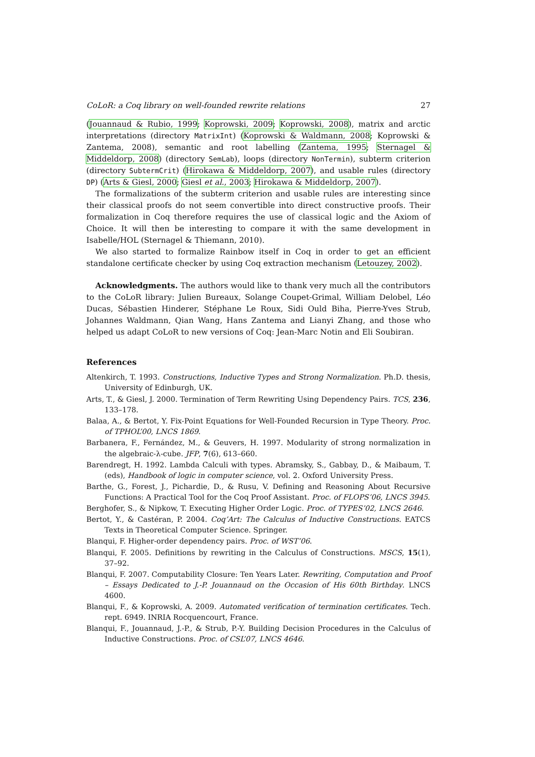CoLoR: a Coq library on well-founded rewrite relations 27
(Jouannaud & Rubio, 1999; Koprowski, 2009; Koprowski, 2008), matrix and arctic interpretations (directory MatrixInt) (Koprowski & Waldmann, 2008; Koprowski & Zantema, 2008), semantic and root labelling (Zantema, 1995; Sternagel & Middeldorp, 2008) (directory SemLab), loops (directory NonTermin), subterm criterion (directory SubtermCrit) (Hirokawa & Middeldorp, 2007), and usable rules (directory DP) (Arts & Giesl, 2000; Giesl et al., 2003; Hirokawa & Middeldorp, 2007).
The formalizations of the subterm criterion and usable rules are interesting since their classical proofs do not seem convertible into direct constructive proofs. Their formalization in Coq therefore requires the use of classical logic and the Axiom of Choice. It will then be interesting to compare it with the same development in Isabelle/HOL (Sternagel & Thiemann, 2010).
We also started to formalize Rainbow itself in Coq in order to get an efficient standalone certificate checker by using Coq extraction mechanism (Letouzey, 2002).
Acknowledgments. The authors would like to thank very much all the contributors to the CoLoR library: Julien Bureaux, Solange Coupet-Grimal, William Delobel, Léo Ducas, Sébastien Hinderer, Stéphane Le Roux, Sidi Ould Biha, Pierre-Yves Strub, Johannes Waldmann, Qian Wang, Hans Zantema and Lianyi Zhang, and those who helped us adapt CoLoR to new versions of Coq: Jean-Marc Notin and Eli Soubiran.
References
Altenkirch, T. 1993. Constructions, Inductive Types and Strong Normalization. Ph.D. thesis, University of Edinburgh, UK.
Arts, T., & Giesl, J. 2000. Termination of Term Rewriting Using Dependency Pairs. TCS, 236, 133–178.
Balaa, A., & Bertot, Y. Fix-Point Equations for Well-Founded Recursion in Type Theory. Proc. of TPHOL’00, LNCS 1869.
Barbanera, F., Fernández, M., & Geuvers, H. 1997. Modularity of strong normalization in the algebraic-λ-cube. JFP, 7(6), 613–660.
Barendregt, H. 1992. Lambda Calculi with types. Abramsky, S., Gabbay, D., & Maibaum, T. (eds), Handbook of logic in computer science, vol. 2. Oxford University Press.
Barthe, G., Forest, J., Pichardie, D., & Rusu, V. Defining and Reasoning About Recursive Functions: A Practical Tool for the Coq Proof Assistant. Proc. of FLOPS’06, LNCS 3945.
Berghofer, S., & Nipkow, T. Executing Higher Order Logic. Proc. of TYPES’02, LNCS 2646.
Bertot, Y., & Castéran, P. 2004. Coq’Art: The Calculus of Inductive Constructions. EATCS Texts in Theoretical Computer Science. Springer.
Blanqui, F. Higher-order dependency pairs. Proc. of WST’06.
Blanqui, F. 2005. Definitions by rewriting in the Calculus of Constructions. MSCS, 15(1), 37–92.
Blanqui, F. 2007. Computability Closure: Ten Years Later. Rewriting, Computation and Proof – Essays Dedicated to J.-P. Jouannaud on the Occasion of His 60th Birthday. LNCS 4600.
Blanqui, F., & Koprowski, A. 2009. Automated verification of termination certificates. Tech. rept. 6949. INRIA Rocquencourt, France.
Blanqui, F., Jouannaud, J.-P., & Strub, P.-Y. Building Decision Procedures in the Calculus of Inductive Constructions. Proc. of CSL’07, LNCS 4646.